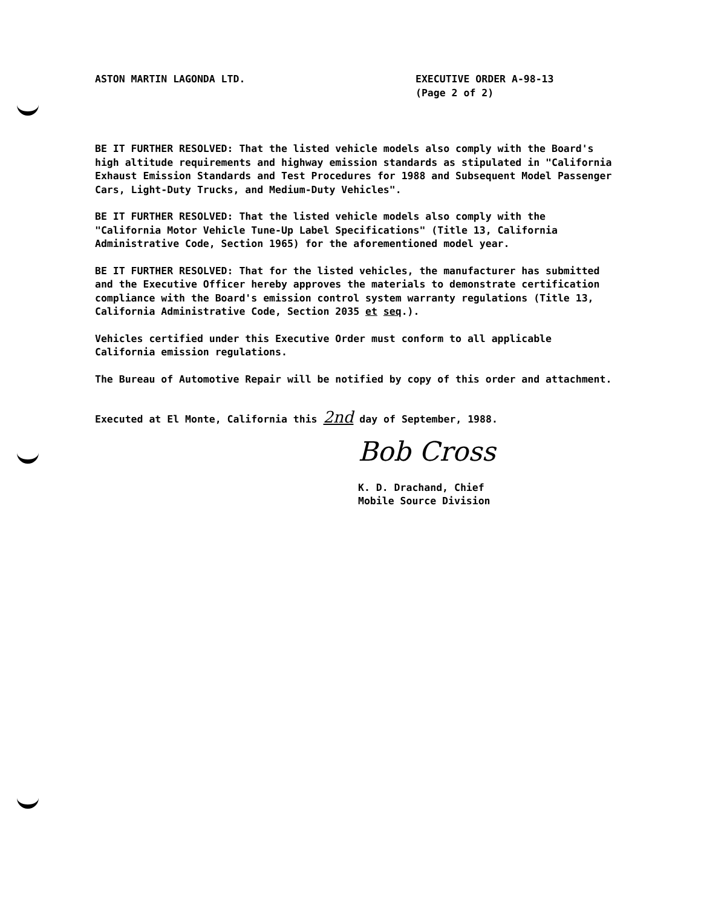ASTON MARTIN LAGONDA LTD. EXECUTIVE ORDER A-98-13
(Page 2 of 2)
BE IT FURTHER RESOLVED: That the listed vehicle models also comply with the Board's high altitude requirements and highway emission standards as stipulated in "California Exhaust Emission Standards and Test Procedures for 1988 and Subsequent Model Passenger Cars, Light-Duty Trucks, and Medium-Duty Vehicles".
BE IT FURTHER RESOLVED: That the listed vehicle models also comply with the "California Motor Vehicle Tune-Up Label Specifications" (Title 13, California Administrative Code, Section 1965) for the aforementioned model year.
BE IT FURTHER RESOLVED: That for the listed vehicles, the manufacturer has submitted and the Executive Officer hereby approves the materials to demonstrate certification compliance with the Board's emission control system warranty regulations (Title 13, California Administrative Code, Section 2035 et seq.).
Vehicles certified under this Executive Order must conform to all applicable California emission regulations.
The Bureau of Automotive Repair will be notified by copy of this order and attachment.
Executed at El Monte, California this 2nd day of September, 1988.
Bob Cross
K. D. Drachand, Chief
Mobile Source Division